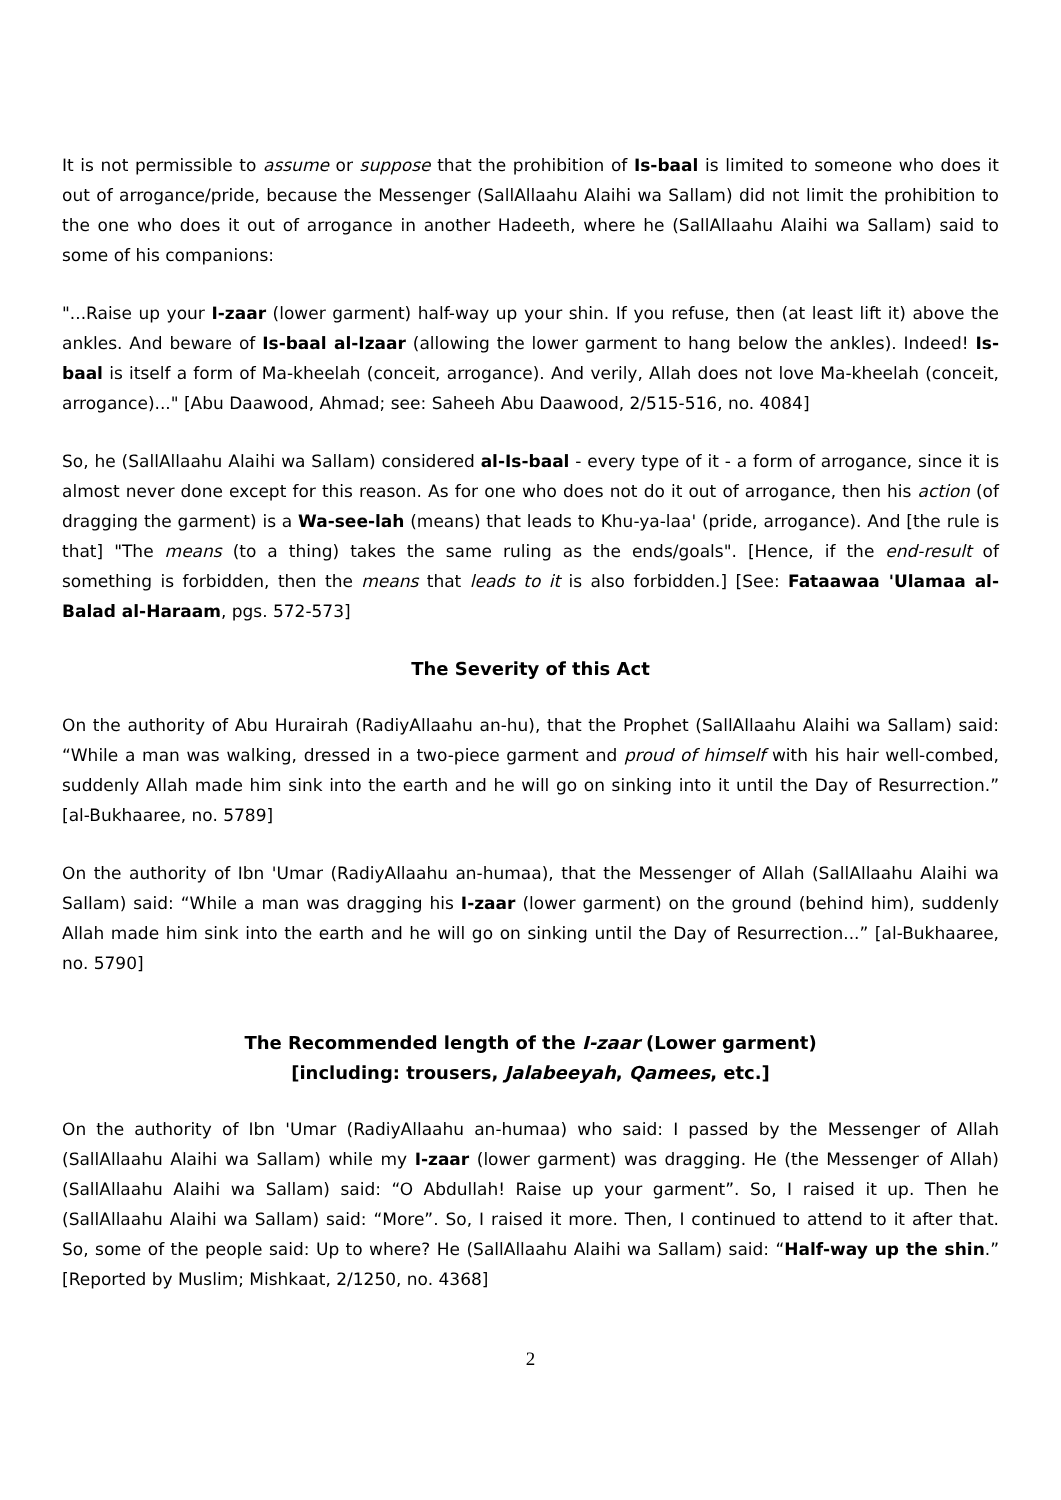It is not permissible to assume or suppose that the prohibition of Is-baal is limited to someone who does it out of arrogance/pride, because the Messenger (SallAllaahu Alaihi wa Sallam) did not limit the prohibition to the one who does it out of arrogance in another Hadeeth, where he (SallAllaahu Alaihi wa Sallam) said to some of his companions:
"...Raise up your I-zaar (lower garment) half-way up your shin. If you refuse, then (at least lift it) above the ankles. And beware of Is-baal al-Izaar (allowing the lower garment to hang below the ankles). Indeed! Is-baal is itself a form of Ma-kheelah (conceit, arrogance). And verily, Allah does not love Ma-kheelah (conceit, arrogance)..." [Abu Daawood, Ahmad; see: Saheeh Abu Daawood, 2/515-516, no. 4084]
So, he (SallAllaahu Alaihi wa Sallam) considered al-Is-baal - every type of it - a form of arrogance, since it is almost never done except for this reason. As for one who does not do it out of arrogance, then his action (of dragging the garment) is a Wa-see-lah (means) that leads to Khu-ya-laa' (pride, arrogance). And [the rule is that] "The means (to a thing) takes the same ruling as the ends/goals". [Hence, if the end-result of something is forbidden, then the means that leads to it is also forbidden.] [See: Fataawaa 'Ulamaa al-Balad al-Haraam, pgs. 572-573]
The Severity of this Act
On the authority of Abu Hurairah (RadiyAllaahu an-hu), that the Prophet (SallAllaahu Alaihi wa Sallam) said: “While a man was walking, dressed in a two-piece garment and proud of himself with his hair well-combed, suddenly Allah made him sink into the earth and he will go on sinking into it until the Day of Resurrection.” [al-Bukhaaree, no. 5789]
On the authority of Ibn 'Umar (RadiyAllaahu an-humaa), that the Messenger of Allah (SallAllaahu Alaihi wa Sallam) said: “While a man was dragging his I-zaar (lower garment) on the ground (behind him), suddenly Allah made him sink into the earth and he will go on sinking until the Day of Resurrection...” [al-Bukhaaree, no. 5790]
The Recommended length of the I-zaar (Lower garment)
[including: trousers, Jalabeeyah, Qamees, etc.]
On the authority of Ibn 'Umar (RadiyAllaahu an-humaa) who said: I passed by the Messenger of Allah (SallAllaahu Alaihi wa Sallam) while my I-zaar (lower garment) was dragging. He (the Messenger of Allah) (SallAllaahu Alaihi wa Sallam) said: “O Abdullah! Raise up your garment”. So, I raised it up. Then he (SallAllaahu Alaihi wa Sallam) said: “More”. So, I raised it more. Then, I continued to attend to it after that. So, some of the people said: Up to where? He (SallAllaahu Alaihi wa Sallam) said: “Half-way up the shin.” [Reported by Muslim; Mishkaat, 2/1250, no. 4368]
2